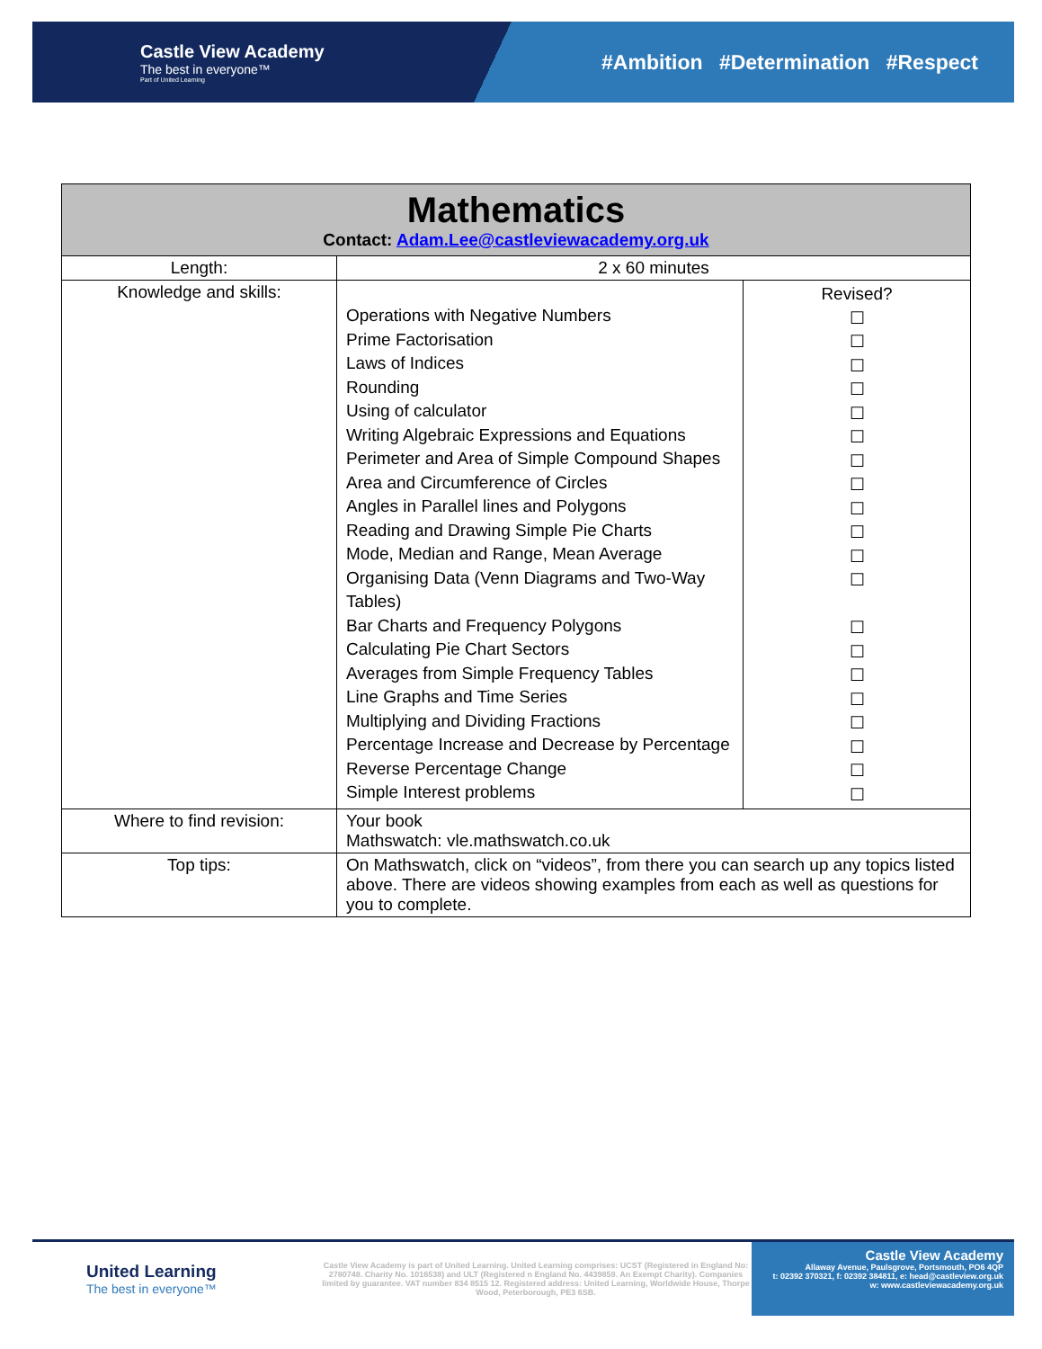Castle View Academy
The best in everyone™
Part of United Learning
#Ambition #Determination #Respect
| Mathematics Contact: Adam.Lee@castleviewacademy.org.uk | | |
| --- | --- | --- |
| Length: | 2 x 60 minutes | |
| Knowledge and skills: | Operations with Negative Numbers Prime Factorisation Laws of Indices Rounding Using of calculator Writing Algebraic Expressions and Equations Perimeter and Area of Simple Compound Shapes Area and Circumference of Circles Angles in Parallel lines and Polygons Reading and Drawing Simple Pie Charts Mode, Median and Range, Mean Average Organising Data (Venn Diagrams and Two-Way Tables) Bar Charts and Frequency Polygons Calculating Pie Chart Sectors Averages from Simple Frequency Tables Line Graphs and Time Series Multiplying and Dividing Fractions Percentage Increase and Decrease by Percentage Reverse Percentage Change Simple Interest problems | Revised? ☐ ☐ ☐ ☐ ☐ ☐ ☐ ☐ ☐ ☐ ☐ ☐ ☐ ☐ ☐ ☐ ☐ ☐ ☐ ☐ |
| Where to find revision: | Your book Mathswatch: vle.mathswatch.co.uk | |
| Top tips: | On Mathswatch, click on “videos”, from there you can search up any topics listed above. There are videos showing examples from each as well as questions for you to complete. | |
United Learning
The best in everyone™
Castle View Academy is part of United Learning. United Learning comprises: UCST (Registered in England No: 2780748. Charity No. 1016538) and ULT (Registered n England No. 4439859. An Exempt Charity). Companies limited by guarantee. VAT number 834 8515 12. Registered address: United Learning, Worldwide House, Thorpe Wood, Peterborough, PE3 6SB.
Castle View Academy
Allaway Avenue, Paulsgrove, Portsmouth, PO6 4QP
t: 02392 370321, f: 02392 384811, e: head@castleview.org.uk
w: www.castleviewacademy.org.uk